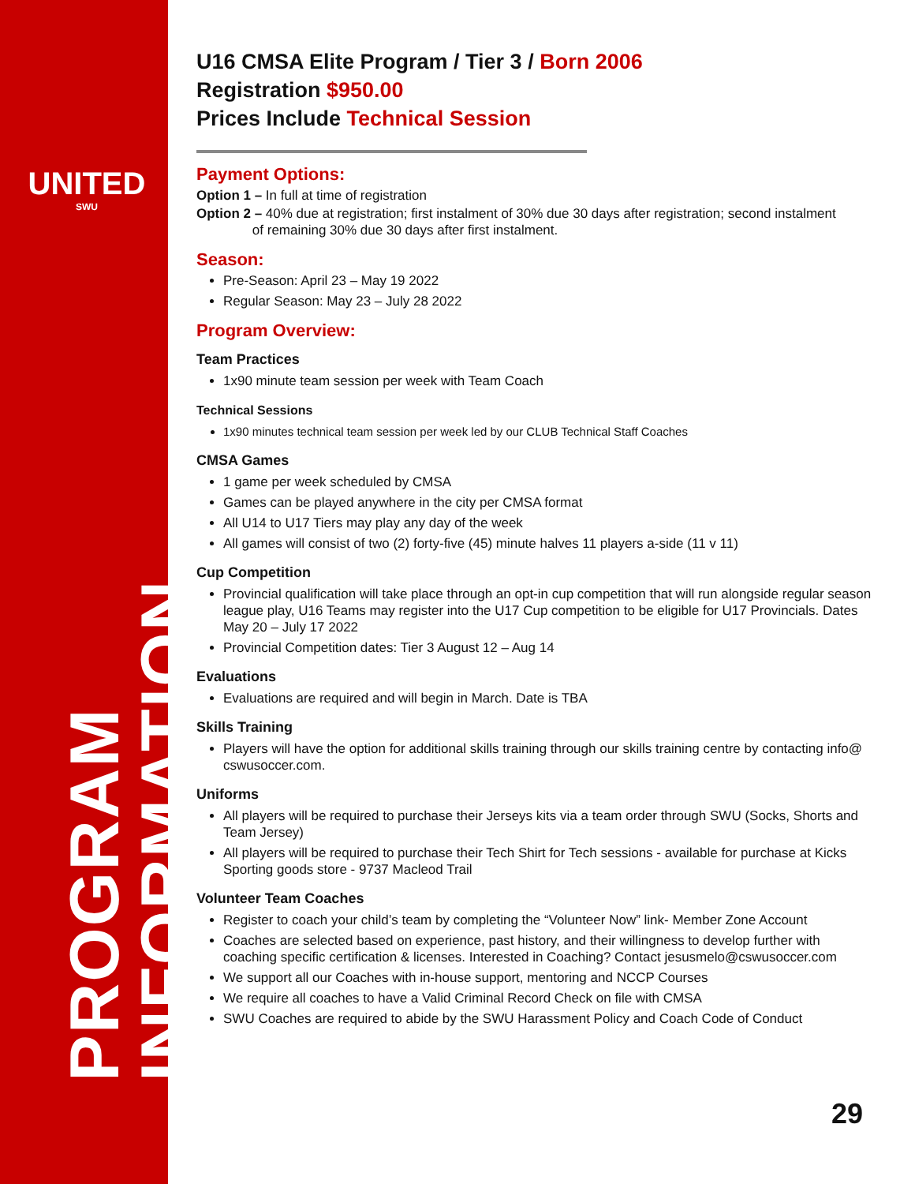UNITED
SWU
PROGRAM INFORMATION
U16 CMSA Elite Program / Tier 3 / Born 2006
Registration $950.00
Prices Include Technical Session
Payment Options:
Option 1 – In full at time of registration
Option 2 – 40% due at registration; first instalment of 30% due 30 days after registration; second instalment
of remaining 30% due 30 days after first instalment.
Season:
Pre-Season: April 23 – May 19 2022
Regular Season: May 23 – July 28 2022
Program Overview:
Team Practices
1x90 minute team session per week with Team Coach
Technical Sessions
1x90 minutes technical team session per week led by our CLUB Technical Staff Coaches
CMSA Games
1 game per week scheduled by CMSA
Games can be played anywhere in the city per CMSA format
All U14 to U17 Tiers may play any day of the week
All games will consist of two (2) forty-five (45) minute halves 11 players a-side (11 v 11)
Cup Competition
Provincial qualification will take place through an opt-in cup competition that will run alongside regular season league play, U16 Teams may register into the U17 Cup competition to be eligible for U17 Provincials. Dates May 20 – July 17 2022
Provincial Competition dates: Tier 3 August 12 – Aug 14
Evaluations
Evaluations are required and will begin in March. Date is TBA
Skills Training
Players will have the option for additional skills training through our skills training centre by contacting info@ cswusoccer.com.
Uniforms
All players will be required to purchase their Jerseys kits via a team order through SWU (Socks, Shorts and Team Jersey)
All players will be required to purchase their Tech Shirt for Tech sessions - available for purchase at Kicks Sporting goods store - 9737 Macleod Trail
Volunteer Team Coaches
Register to coach your child’s team by completing the “Volunteer Now” link- Member Zone Account
Coaches are selected based on experience, past history, and their willingness to develop further with coaching specific certification & licenses. Interested in Coaching? Contact jesusmelo@cswusoccer.com
We support all our Coaches with in-house support, mentoring and NCCP Courses
We require all coaches to have a Valid Criminal Record Check on file with CMSA
SWU Coaches are required to abide by the SWU Harassment Policy and Coach Code of Conduct
29